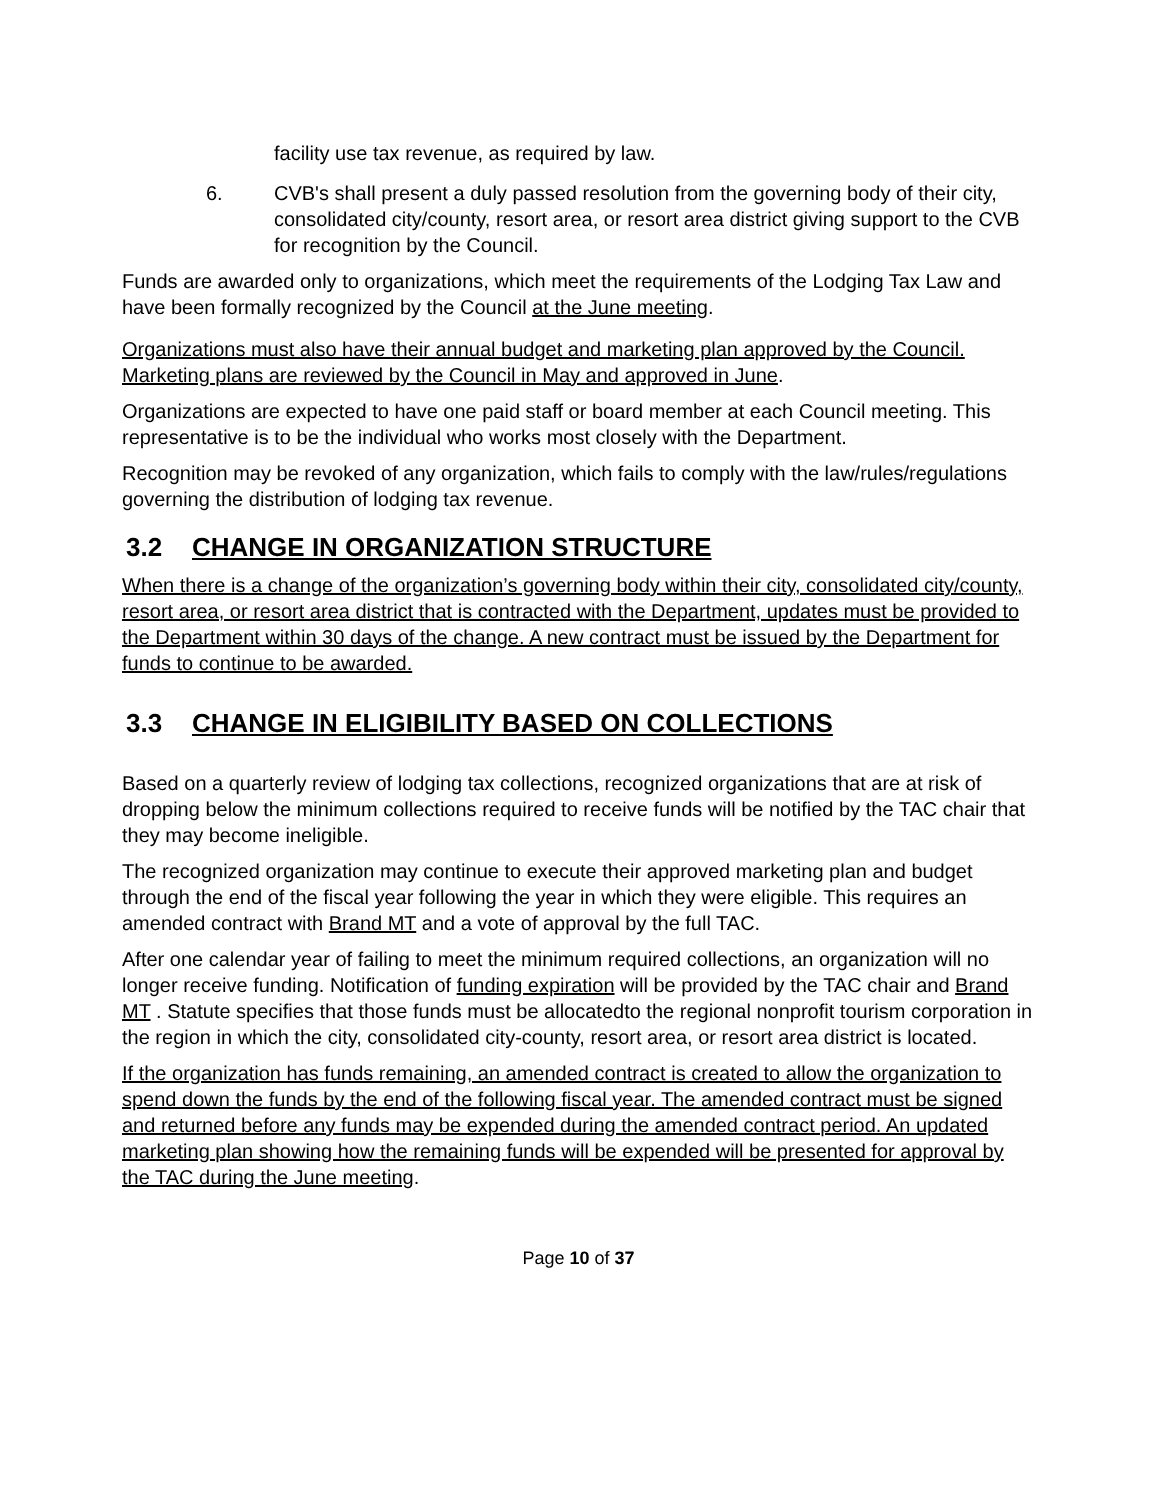facility use tax revenue, as required by law.
6. CVB's shall present a duly passed resolution from the governing body of their city, consolidated city/county, resort area, or resort area district giving support to the CVB for recognition by the Council.
Funds are awarded only to organizations, which meet the requirements of the Lodging Tax Law and have been formally recognized by the Council at the June meeting.
Organizations must also have their annual budget and marketing plan approved by the Council. Marketing plans are reviewed by the Council in May and approved in June.
Organizations are expected to have one paid staff or board member at each Council meeting. This representative is to be the individual who works most closely with the Department.
Recognition may be revoked of any organization, which fails to comply with the law/rules/regulations governing the distribution of lodging tax revenue.
3.2 CHANGE IN ORGANIZATION STRUCTURE
When there is a change of the organization’s governing body within their city, consolidated city/county, resort area, or resort area district that is contracted with the Department, updates must be provided to the Department within 30 days of the change. A new contract must be issued by the Department for funds to continue to be awarded.
3.3 CHANGE IN ELIGIBILITY BASED ON COLLECTIONS
Based on a quarterly review of lodging tax collections, recognized organizations that are at risk of dropping below the minimum collections required to receive funds will be notified by the TAC chair that they may become ineligible.
The recognized organization may continue to execute their approved marketing plan and budget through the end of the fiscal year following the year in which they were eligible. This requires an amended contract with Brand MT and a vote of approval by the full TAC.
After one calendar year of failing to meet the minimum required collections, an organization will no longer receive funding. Notification of funding expiration will be provided by the TAC chair and Brand MT . Statute specifies that those funds must be allocatedto the regional nonprofit tourism corporation in the region in which the city, consolidated city-county, resort area, or resort area district is located.
If the organization has funds remaining, an amended contract is created to allow the organization to spend down the funds by the end of the following fiscal year. The amended contract must be signed and returned before any funds may be expended during the amended contract period. An updated marketing plan showing how the remaining funds will be expended will be presented for approval by the TAC during the June meeting.
Page 10 of 37